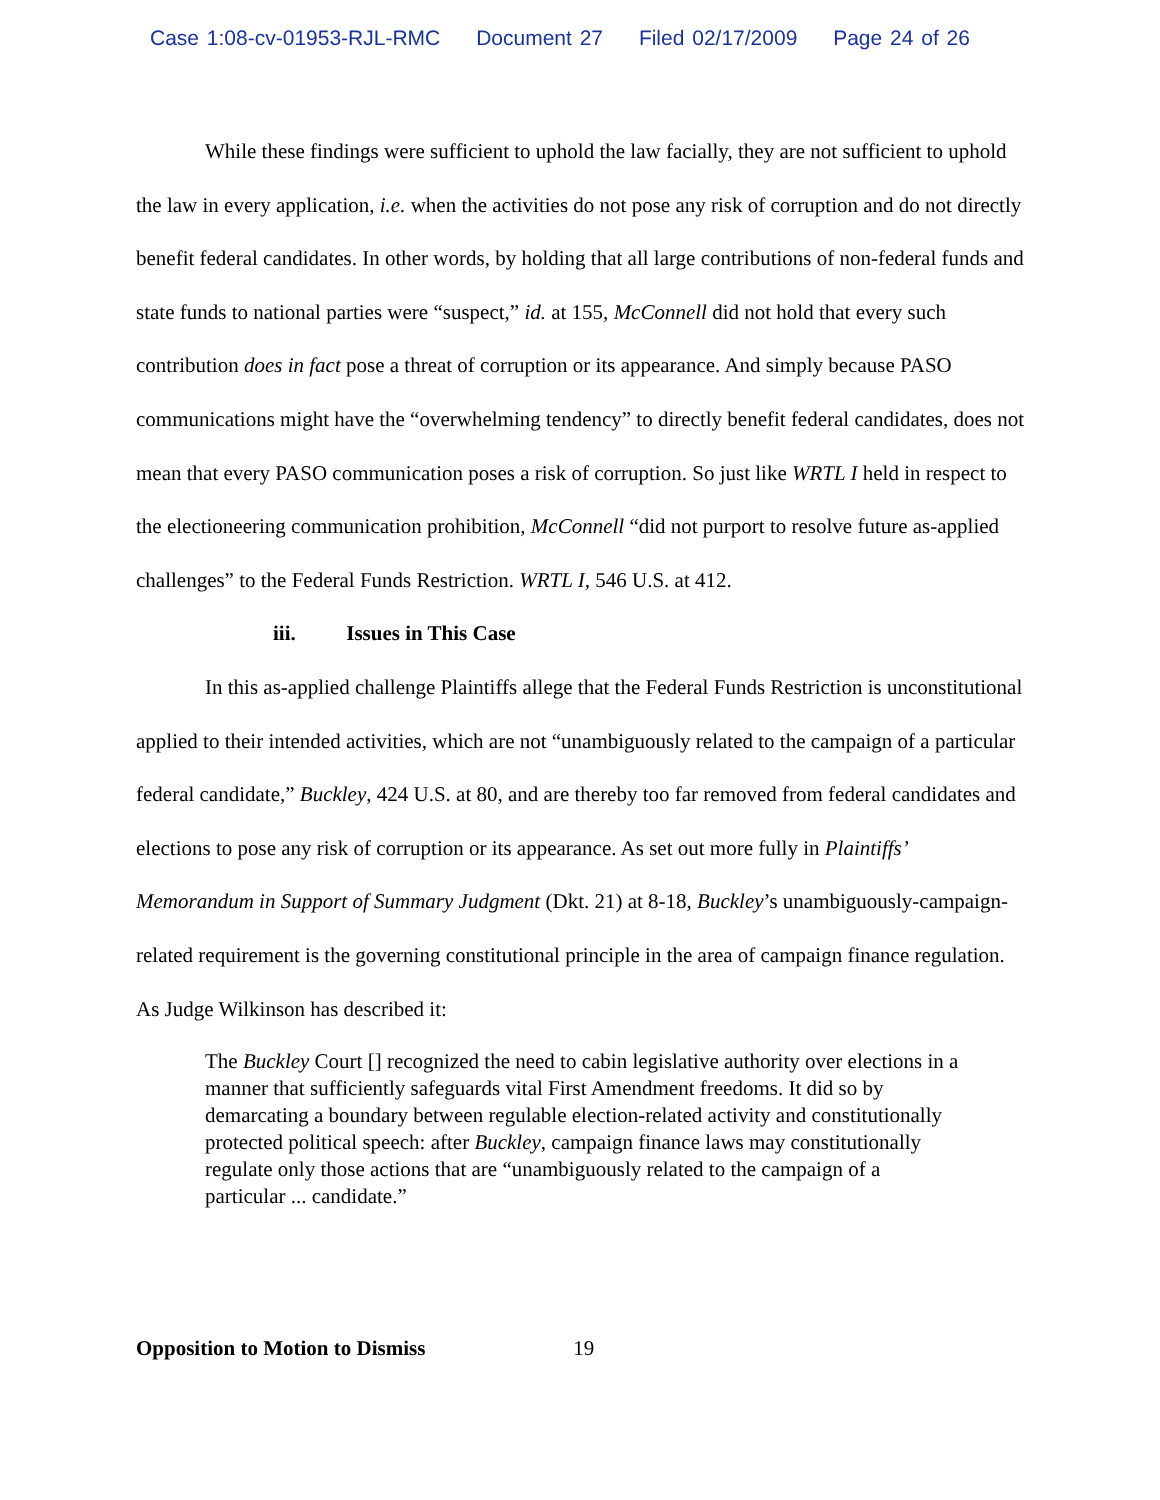Case 1:08-cv-01953-RJL-RMC Document 27 Filed 02/17/2009 Page 24 of 26
While these findings were sufficient to uphold the law facially, they are not sufficient to uphold the law in every application, i.e. when the activities do not pose any risk of corruption and do not directly benefit federal candidates. In other words, by holding that all large contributions of non-federal funds and state funds to national parties were “suspect,” id. at 155, McConnell did not hold that every such contribution does in fact pose a threat of corruption or its appearance. And simply because PASO communications might have the “overwhelming tendency” to directly benefit federal candidates, does not mean that every PASO communication poses a risk of corruption. So just like WRTL I held in respect to the electioneering communication prohibition, McConnell “did not purport to resolve future as-applied challenges” to the Federal Funds Restriction. WRTL I, 546 U.S. at 412.
iii. Issues in This Case
In this as-applied challenge Plaintiffs allege that the Federal Funds Restriction is unconstitutional applied to their intended activities, which are not “unambiguously related to the campaign of a particular federal candidate,” Buckley, 424 U.S. at 80, and are thereby too far removed from federal candidates and elections to pose any risk of corruption or its appearance. As set out more fully in Plaintiffs’ Memorandum in Support of Summary Judgment (Dkt. 21) at 8-18, Buckley’s unambiguously-campaign-related requirement is the governing constitutional principle in the area of campaign finance regulation. As Judge Wilkinson has described it:
The Buckley Court [] recognized the need to cabin legislative authority over elections in a manner that sufficiently safeguards vital First Amendment freedoms. It did so by demarcating a boundary between regulable election-related activity and constitutionally protected political speech: after Buckley, campaign finance laws may constitutionally regulate only those actions that are “unambiguously related to the campaign of a particular ... candidate.”
Opposition to Motion to Dismiss 19